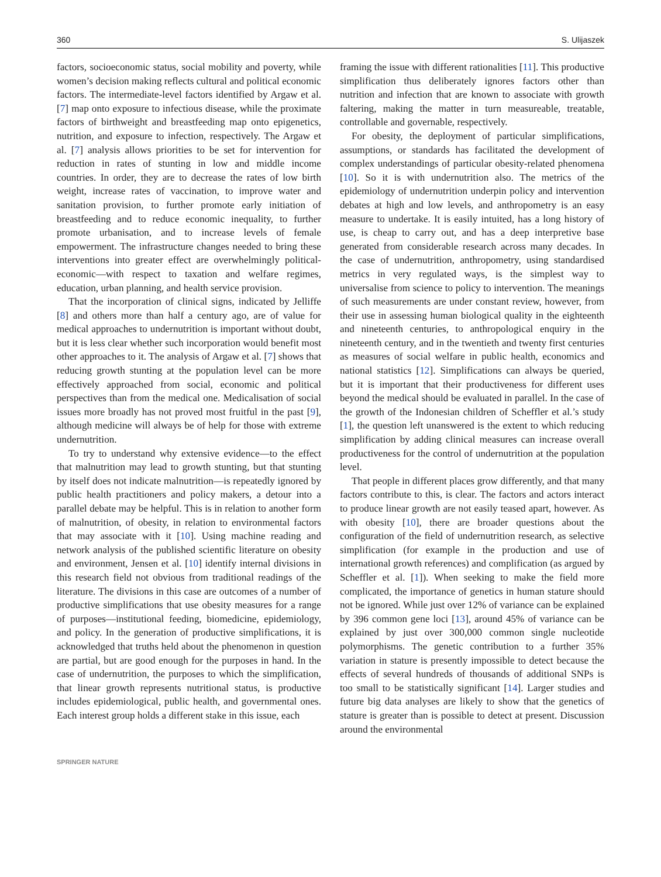360 S. Ulijaszek
factors, socioeconomic status, social mobility and poverty, while women’s decision making reflects cultural and political economic factors. The intermediate-level factors identified by Argaw et al. [7] map onto exposure to infectious disease, while the proximate factors of birthweight and breastfeeding map onto epigenetics, nutrition, and exposure to infection, respectively. The Argaw et al. [7] analysis allows priorities to be set for intervention for reduction in rates of stunting in low and middle income countries. In order, they are to decrease the rates of low birth weight, increase rates of vaccination, to improve water and sanitation provision, to further promote early initiation of breastfeeding and to reduce economic inequality, to further promote urbanisation, and to increase levels of female empowerment. The infrastructure changes needed to bring these interventions into greater effect are overwhelmingly political-economic—with respect to taxation and welfare regimes, education, urban planning, and health service provision.
That the incorporation of clinical signs, indicated by Jelliffe [8] and others more than half a century ago, are of value for medical approaches to undernutrition is important without doubt, but it is less clear whether such incorporation would benefit most other approaches to it. The analysis of Argaw et al. [7] shows that reducing growth stunting at the population level can be more effectively approached from social, economic and political perspectives than from the medical one. Medicalisation of social issues more broadly has not proved most fruitful in the past [9], although medicine will always be of help for those with extreme undernutrition.
To try to understand why extensive evidence—to the effect that malnutrition may lead to growth stunting, but that stunting by itself does not indicate malnutrition—is repeatedly ignored by public health practitioners and policy makers, a detour into a parallel debate may be helpful. This is in relation to another form of malnutrition, of obesity, in relation to environmental factors that may associate with it [10]. Using machine reading and network analysis of the published scientific literature on obesity and environment, Jensen et al. [10] identify internal divisions in this research field not obvious from traditional readings of the literature. The divisions in this case are outcomes of a number of productive simplifications that use obesity measures for a range of purposes—institutional feeding, biomedicine, epidemiology, and policy. In the generation of productive simplifications, it is acknowledged that truths held about the phenomenon in question are partial, but are good enough for the purposes in hand. In the case of undernutrition, the purposes to which the simplification, that linear growth represents nutritional status, is productive includes epidemiological, public health, and governmental ones. Each interest group holds a different stake in this issue, each
framing the issue with different rationalities [11]. This productive simplification thus deliberately ignores factors other than nutrition and infection that are known to associate with growth faltering, making the matter in turn measureable, treatable, controllable and governable, respectively.
For obesity, the deployment of particular simplifications, assumptions, or standards has facilitated the development of complex understandings of particular obesity-related phenomena [10]. So it is with undernutrition also. The metrics of the epidemiology of undernutrition underpin policy and intervention debates at high and low levels, and anthropometry is an easy measure to undertake. It is easily intuited, has a long history of use, is cheap to carry out, and has a deep interpretive base generated from considerable research across many decades. In the case of undernutrition, anthropometry, using standardised metrics in very regulated ways, is the simplest way to universalise from science to policy to intervention. The meanings of such measurements are under constant review, however, from their use in assessing human biological quality in the eighteenth and nineteenth centuries, to anthropological enquiry in the nineteenth century, and in the twentieth and twenty first centuries as measures of social welfare in public health, economics and national statistics [12]. Simplifications can always be queried, but it is important that their productiveness for different uses beyond the medical should be evaluated in parallel. In the case of the growth of the Indonesian children of Scheffler et al.’s study [1], the question left unanswered is the extent to which reducing simplification by adding clinical measures can increase overall productiveness for the control of undernutrition at the population level.
That people in different places grow differently, and that many factors contribute to this, is clear. The factors and actors interact to produce linear growth are not easily teased apart, however. As with obesity [10], there are broader questions about the configuration of the field of undernutrition research, as selective simplification (for example in the production and use of international growth references) and complification (as argued by Scheffler et al. [1]). When seeking to make the field more complicated, the importance of genetics in human stature should not be ignored. While just over 12% of variance can be explained by 396 common gene loci [13], around 45% of variance can be explained by just over 300,000 common single nucleotide polymorphisms. The genetic contribution to a further 35% variation in stature is presently impossible to detect because the effects of several hundreds of thousands of additional SNPs is too small to be statistically significant [14]. Larger studies and future big data analyses are likely to show that the genetics of stature is greater than is possible to detect at present. Discussion around the environmental
SPRINGER NATURE